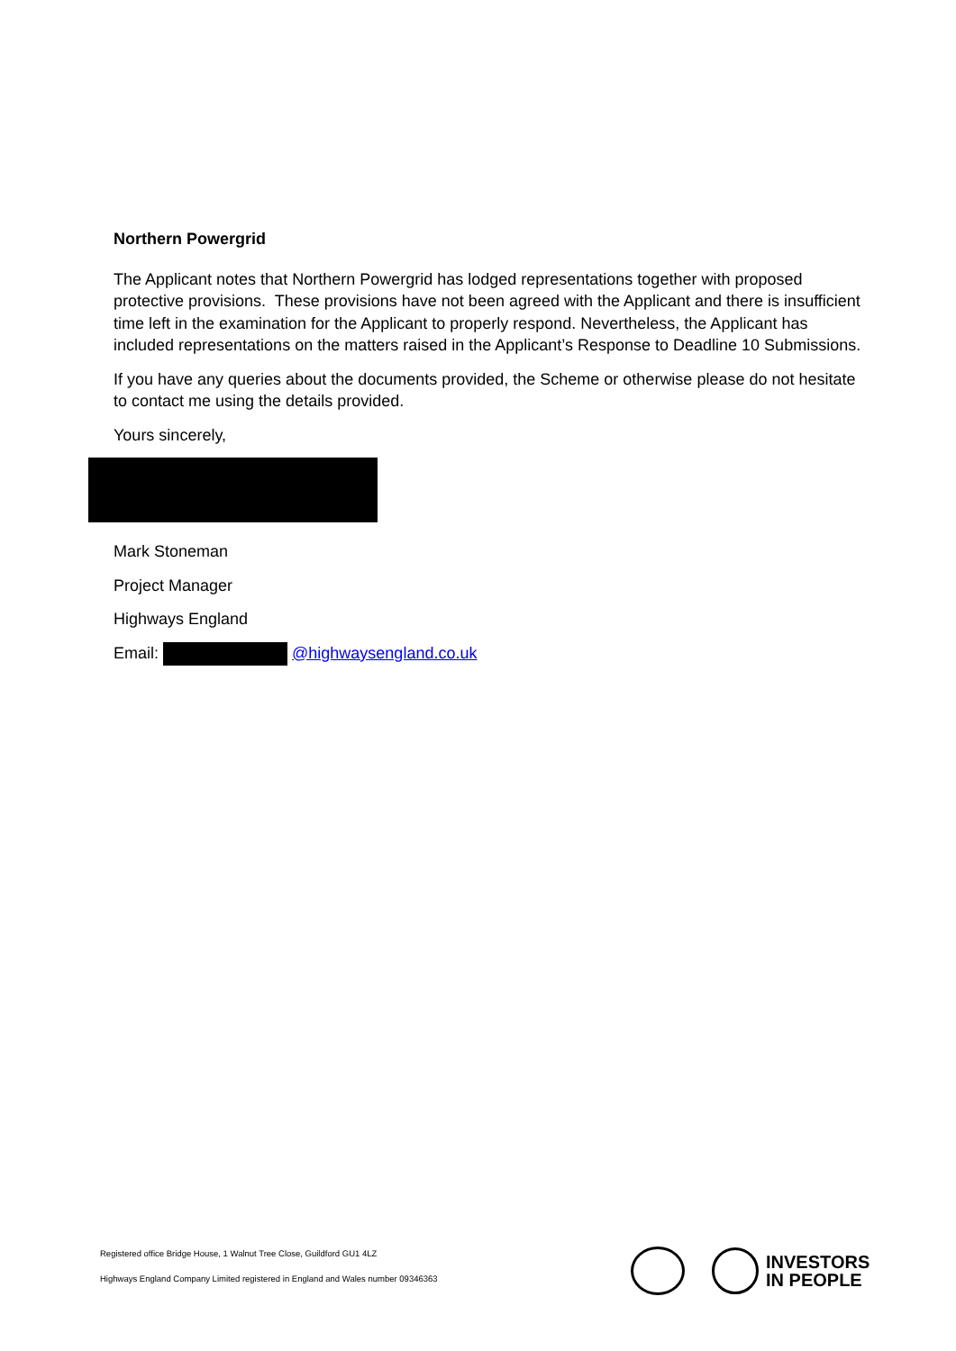Northern Powergrid
The Applicant notes that Northern Powergrid has lodged representations together with proposed protective provisions. These provisions have not been agreed with the Applicant and there is insufficient time left in the examination for the Applicant to properly respond. Nevertheless, the Applicant has included representations on the matters raised in the Applicant’s Response to Deadline 10 Submissions.
If you have any queries about the documents provided, the Scheme or otherwise please do not hesitate to contact me using the details provided.
Yours sincerely,
Mark Stoneman
Project Manager
Highways England
Email: @highwaysengland.co.uk
Registered office Bridge House, 1 Walnut Tree Close, Guildford GU1 4LZ
Highways England Company Limited registered in England and Wales number 09346363
INVESTORS
IN PEOPLE